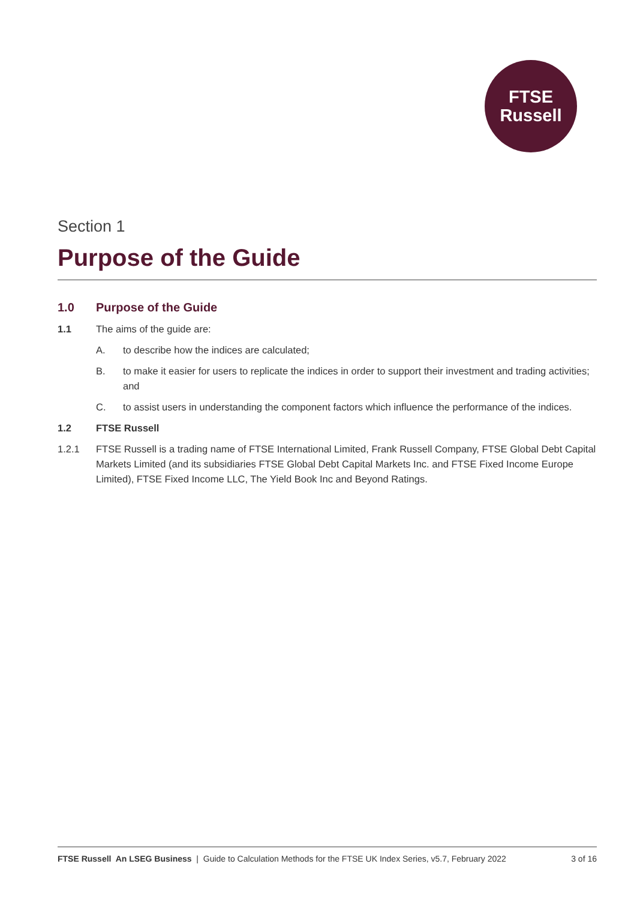FTSE
Russell
Section 1
Purpose of the Guide
1.0 Purpose of the Guide
1.1 The aims of the guide are:
A. to describe how the indices are calculated;
B. to make it easier for users to replicate the indices in order to support their investment and trading activities; and
C. to assist users in understanding the component factors which influence the performance of the indices.
1.2 FTSE Russell
1.2.1 FTSE Russell is a trading name of FTSE International Limited, Frank Russell Company, FTSE Global Debt Capital Markets Limited (and its subsidiaries FTSE Global Debt Capital Markets Inc. and FTSE Fixed Income Europe Limited), FTSE Fixed Income LLC, The Yield Book Inc and Beyond Ratings.
FTSE Russell An LSEG Business | Guide to Calculation Methods for the FTSE UK Index Series, v5.7, February 2022 3 of 16